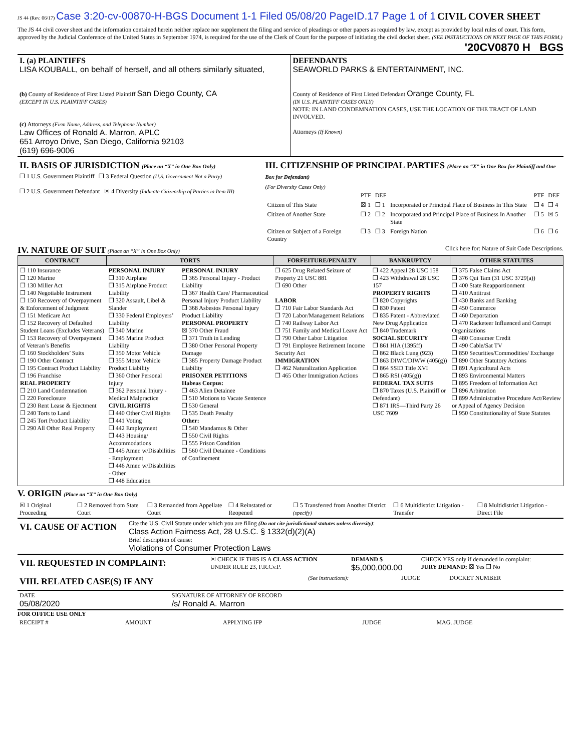JS 44 (Rev. 06/17) Case 3:20-cv-00870-H-BGS Document 1-1 Filed 05/08/20 PageID.17 Page 1 of 1 CIVIL COVER SHEET
The JS 44 civil cover sheet and the information contained herein neither replace nor supplement the filing and service of pleadings or other papers as required by law, except as provided by local rules of court. This form, approved by the Judicial Conference of the United States in September 1974, is required for the use of the Clerk of Court for the purpose of initiating the civil docket sheet. (SEE INSTRUCTIONS ON NEXT PAGE OF THIS FORM.) '20CV0870 H BGS
| I. (a) PLAINTIFFS LISA KOUBALL, on behalf of herself, and all others similarly situated, (b) County of Residence of First Listed Plaintiff San Diego County, CA (EXCEPT IN U.S. PLAINTIFF CASES) (c) Attorneys (Firm Name, Address, and Telephone Number) Law Offices of Ronald A. Marron, APLC 651 Arroyo Drive, San Diego, California 92103 (619) 696-9006 | DEFENDANTS SEAWORLD PARKS & ENTERTAINMENT, INC. County of Residence of First Listed Defendant Orange County, FL (IN U.S. PLAINTIFF CASES ONLY) NOTE: IN LAND CONDEMNATION CASES, USE THE LOCATION OF THE TRACT OF LAND INVOLVED. Attorneys (If Known) |
| II. BASIS OF JURISDICTION (Place an “X” in One Box Only) ❒ 1 U.S. Government Plaintiff ❒ 3 Federal Question (U.S. Government Not a Party) ❒ 2 U.S. Government Defendant ☒ 4 Diversity (Indicate Citizenship of Parties in Item III) | III. CITIZENSHIP OF PRINCIPAL PARTIES (Place an “X” in One Box for Plaintiff and One Box for Defendant) (For Diversity Cases Only) / / PTF / DEF / / PTF / DEF / / Citizen of This State / ☒ 1 / ❒ 1 / Incorporated or Principal Place of Business In This State / ❒ 4 / ❒ 4 / / Citizen of Another State / ❒ 2 / ❒ 2 / Incorporated and Principal Place of Business In Another State / ❒ 5 / ☒ 5 / / Citizen or Subject of a Foreign Country / ❒ 3 / ❒ 3 / Foreign Nation / ❒ 6 / ❒ 6 / |
IV. NATURE OF SUIT
(Place an “X” in One Box Only) Click here for: Nature of Suit Code Descriptions.
| CONTRACT | TORTS | | FORFEITURE/PENALTY | BANKRUPTCY | OTHER STATUTES |
| --- | --- | --- | --- | --- | --- |
| ❒ 110 Insurance ❒ 120 Marine ❒ 130 Miller Act ❒ 140 Negotiable Instrument ❒ 150 Recovery of Overpayment & Enforcement of Judgment ❒ 151 Medicare Act ❒ 152 Recovery of Defaulted Student Loans (Excludes Veterans) ❒ 153 Recovery of Overpayment of Veteran’s Benefits ❒ 160 Stockholders’ Suits ❒ 190 Other Contract ❒ 195 Contract Product Liability ❒ 196 Franchise REAL PROPERTY ❒ 210 Land Condemnation ❒ 220 Foreclosure ❒ 230 Rent Lease & Ejectment ❒ 240 Torts to Land ❒ 245 Tort Product Liability ❒ 290 All Other Real Property | PERSONAL INJURY ❒ 310 Airplane ❒ 315 Airplane Product Liability ❒ 320 Assault, Libel & Slander ❒ 330 Federal Employers’ Liability ❒ 340 Marine ❒ 345 Marine Product Liability ❒ 350 Motor Vehicle ❒ 355 Motor Vehicle Product Liability ❒ 360 Other Personal Injury ❒ 362 Personal Injury - Medical Malpractice CIVIL RIGHTS ❒ 440 Other Civil Rights ❒ 441 Voting ❒ 442 Employment ❒ 443 Housing/ Accommodations ❒ 445 Amer. w/Disabilities - Employment ❒ 446 Amer. w/Disabilities - Other ❒ 448 Education | PERSONAL INJURY ❒ 365 Personal Injury - Product Liability ❒ 367 Health Care/ Pharmaceutical Personal Injury Product Liability ❒ 368 Asbestos Personal Injury Product Liability PERSONAL PROPERTY ☒ 370 Other Fraud ❒ 371 Truth in Lending ❒ 380 Other Personal Property Damage ❒ 385 Property Damage Product Liability PRISONER PETITIONS Habeas Corpus: ❒ 463 Alien Detainee ❒ 510 Motions to Vacate Sentence ❒ 530 General ❒ 535 Death Penalty Other: ❒ 540 Mandamus & Other ❒ 550 Civil Rights ❒ 555 Prison Condition ❒ 560 Civil Detainee - Conditions of Confinement | ❒ 625 Drug Related Seizure of Property 21 USC 881 ❒ 690 Other LABOR ❒ 710 Fair Labor Standards Act ❒ 720 Labor/Management Relations ❒ 740 Railway Labor Act ❒ 751 Family and Medical Leave Act ❒ 790 Other Labor Litigation ❒ 791 Employee Retirement Income Security Act IMMIGRATION ❒ 462 Naturalization Application ❒ 465 Other Immigration Actions | ❒ 422 Appeal 28 USC 158 ❒ 423 Withdrawal 28 USC 157 PROPERTY RIGHTS ❒ 820 Copyrights ❒ 830 Patent ❒ 835 Patent - Abbreviated New Drug Application ❒ 840 Trademark SOCIAL SECURITY ❒ 861 HIA (1395ff) ❒ 862 Black Lung (923) ❒ 863 DIWC/DIWW (405(g)) ❒ 864 SSID Title XVI ❒ 865 RSI (405(g)) FEDERAL TAX SUITS ❒ 870 Taxes (U.S. Plaintiff or Defendant) ❒ 871 IRS—Third Party 26 USC 7609 | ❒ 375 False Claims Act ❒ 376 Qui Tam (31 USC 3729(a)) ❒ 400 State Reapportionment ❒ 410 Antitrust ❒ 430 Banks and Banking ❒ 450 Commerce ❒ 460 Deportation ❒ 470 Racketeer Influenced and Corrupt Organizations ❒ 480 Consumer Credit ❒ 490 Cable/Sat TV ❒ 850 Securities/Commodities/ Exchange ❒ 890 Other Statutory Actions ❒ 891 Agricultural Acts ❒ 893 Environmental Matters ❒ 895 Freedom of Information Act ❒ 896 Arbitration ❒ 899 Administrative Procedure Act/Review or Appeal of Agency Decision ❒ 950 Constitutionality of State Statutes |
V. ORIGIN (Place an “X” in One Box Only)
| ☒ 1 Original Proceeding | ❒ 2 Removed from State Court | ❒ 3 Remanded from Appellate Court | ❒ 4 Reinstated or Reopened | ❒ 5 Transferred from Another District (specify) | ❒ 6 Multidistrict Litigation - Transfer | ❒ 8 Multidistrict Litigation - Direct File |
| VI. CAUSE OF ACTION | Cite the U.S. Civil Statute under which you are filing (Do not cite jurisdictional statutes unless diversity) : Class Action Fairness Act, 28 U.S.C. § 1332(d)(2)(A) Brief description of cause: Violations of Consumer Protection Laws |
| VII. REQUESTED IN COMPLAINT: | ☒ CHECK IF THIS IS A CLASS ACTION UNDER RULE 23, F.R.Cv.P. | DEMAND $ $5,000,000.00 | CHECK YES only if demanded in complaint: JURY DEMAND: ☒ Yes ❒ No |
| VIII. RELATED CASE(S) IF ANY | (See instructions): | JUDGE | DOCKET NUMBER |
| DATE 05/08/2020 | SIGNATURE OF ATTORNEY OF RECORD /s/ Ronald A. Marron |
FOR OFFICE USE ONLY
| RECEIPT # | AMOUNT | APPLYING IFP | JUDGE | MAG. JUDGE |